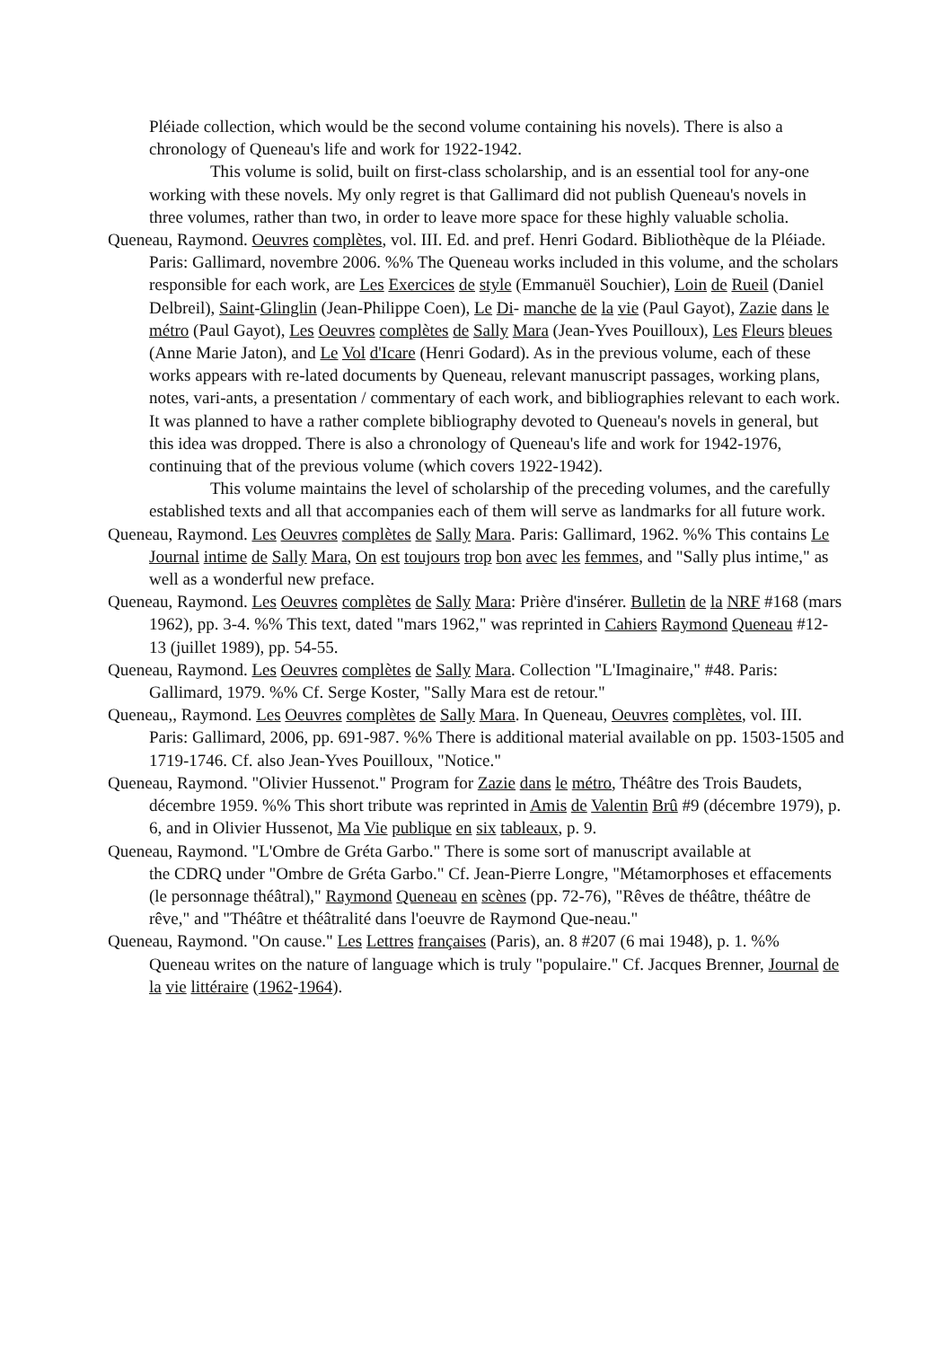Pléiade collection, which would be the second volume containing his novels). There is also a chronology of Queneau's life and work for 1922-1942.
This volume is solid, built on first-class scholarship, and is an essential tool for any-one working with these novels. My only regret is that Gallimard did not publish Queneau's novels in three volumes, rather than two, in order to leave more space for these highly valuable scholia.
Queneau, Raymond. Oeuvres complètes, vol. III. Ed. and pref. Henri Godard. Bibliothèque de la Pléiade. Paris: Gallimard, novembre 2006. %% The Queneau works included in this volume, and the scholars responsible for each work, are Les Exercices de style (Emmanuël Souchier), Loin de Rueil (Daniel Delbreil), Saint-Glinglin (Jean-Philippe Coen), Le Di- manche de la vie (Paul Gayot), Zazie dans le métro (Paul Gayot), Les Oeuvres complètes de Sally Mara (Jean-Yves Pouilloux), Les Fleurs bleues (Anne Marie Jaton), and Le Vol d'Icare (Henri Godard). As in the previous volume, each of these works appears with re-lated documents by Queneau, relevant manuscript passages, working plans, notes, vari-ants, a presentation / commentary of each work, and bibliographies relevant to each work. It was planned to have a rather complete bibliography devoted to Queneau's novels in general, but this idea was dropped. There is also a chronology of Queneau's life and work for 1942-1976, continuing that of the previous volume (which covers 1922-1942).
This volume maintains the level of scholarship of the preceding volumes, and the carefully established texts and all that accompanies each of them will serve as landmarks for all future work.
Queneau, Raymond. Les Oeuvres complètes de Sally Mara. Paris: Gallimard, 1962. %% This contains Le Journal intime de Sally Mara, On est toujours trop bon avec les femmes, and "Sally plus intime," as well as a wonderful new preface.
Queneau, Raymond. Les Oeuvres complètes de Sally Mara: Prière d'insérer. Bulletin de la NRF #168 (mars 1962), pp. 3-4. %% This text, dated "mars 1962," was reprinted in Cahiers Raymond Queneau #12-13 (juillet 1989), pp. 54-55.
Queneau, Raymond. Les Oeuvres complètes de Sally Mara. Collection "L'Imaginaire," #48. Paris: Gallimard, 1979. %% Cf. Serge Koster, "Sally Mara est de retour."
Queneau,, Raymond. Les Oeuvres complètes de Sally Mara. In Queneau, Oeuvres complètes, vol. III. Paris: Gallimard, 2006, pp. 691-987. %% There is additional material available on pp. 1503-1505 and 1719-1746. Cf. also Jean-Yves Pouilloux, "Notice."
Queneau, Raymond. "Olivier Hussenot." Program for Zazie dans le métro, Théâtre des Trois Baudets, décembre 1959. %% This short tribute was reprinted in Amis de Valentin Brû #9 (décembre 1979), p. 6, and in Olivier Hussenot, Ma Vie publique en six tableaux, p. 9.
Queneau, Raymond. "L'Ombre de Gréta Garbo." There is some sort of manuscript available at
the CDRQ under "Ombre de Gréta Garbo." Cf. Jean-Pierre Longre, "Métamorphoses et effacements (le personnage théâtral)," Raymond Queneau en scènes (pp. 72-76), "Rêves de théâtre, théâtre de rêve," and "Théâtre et théâtralité dans l'oeuvre de Raymond Que-neau."
Queneau, Raymond. "On cause." Les Lettres françaises (Paris), an. 8 #207 (6 mai 1948), p. 1. %% Queneau writes on the nature of language which is truly "populaire." Cf. Jacques Brenner, Journal de la vie littéraire (1962-1964).